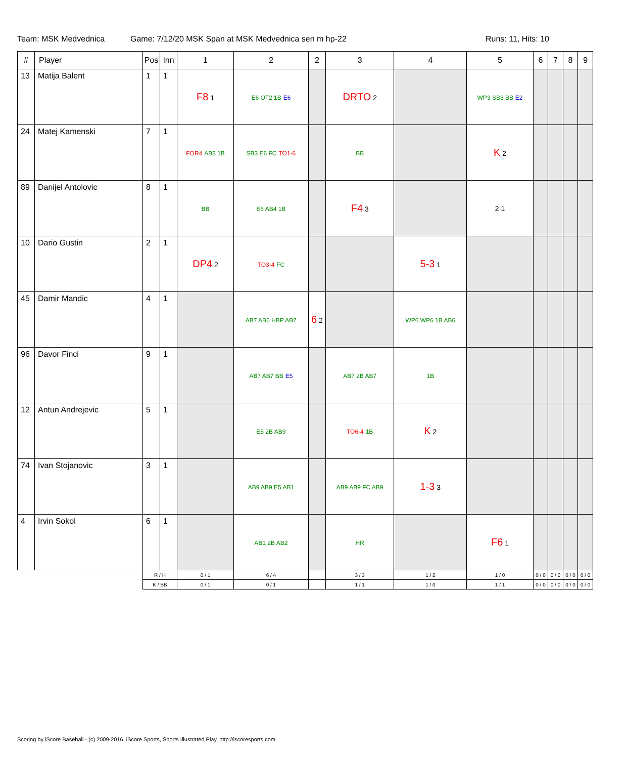Team: MSK Medvednica Game: 7/12/20 MSK Span at MSK Medvednica sen m hp-22 Runs: 11, Hits: 10
| # | Player | Pos | Inn | 1 | 2 | 2 | 3 | 4 | 5 | 6 | 7 | 8 | 9 |
| --- | --- | --- | --- | --- | --- | --- | --- | --- | --- | --- | --- | --- | --- |
| 13 | Matija Balent | 1 | 1 | F8 1 | E6 OT2 1B E6 | | DRTO 2 | | WP3 SB3 BB E2 | | | | |
| 24 | Matej Kamenski | 7 | 1 | FOR4 AB3 1B | SB3 E6 FC TO1-6 | | BB | | K 2 | | | | |
| 89 | Danijel Antolovic | 8 | 1 | BB | E6 AB4 1B | | F4 3 | | 2 1 | | | | |
| 10 | Dario Gustin | 2 | 1 | DP4 2 | TO3-4 FC | | | 5-3 1 | | | | | |
| 45 | Damir Mandic | 4 | 1 | | AB7 AB6 HBP AB7 | 6 2 | | WP6 WP6 1B AB6 | | | | | |
| 96 | Davor Finci | 9 | 1 | | AB7 AB7 BB E5 | | AB7 2B AB7 | 1B | | | | | |
| 12 | Antun Andrejevic | 5 | 1 | | E5 2B AB9 | | TO6-4 1B | K 2 | | | | | |
| 74 | Ivan Stojanovic | 3 | 1 | | AB9 AB9 E5 AB1 | | AB9 AB9 FC AB9 | 1-3 3 | | | | | |
| 4 | Irvin Sokol | 6 | 1 | | AB1 2B AB2 | | HR | | F6 1 | | | | |
| | | R / H | | 0 / 1 | 6 / 4 | | 3 / 3 | 1 / 2 | 1 / 0 | 0 / 0 | 0 / 0 | 0 / 0 | 0 / 0 |
| | | K / BB | | 0 / 1 | 0 / 1 | | 1 / 1 | 1 / 0 | 1 / 1 | 0 / 0 | 0 / 0 | 0 / 0 | 0 / 0 |
Scoring by iScore Baseball - (c) 2009-2016, iScore Sports, Sports Illustrated Play. http://iscoresports.com